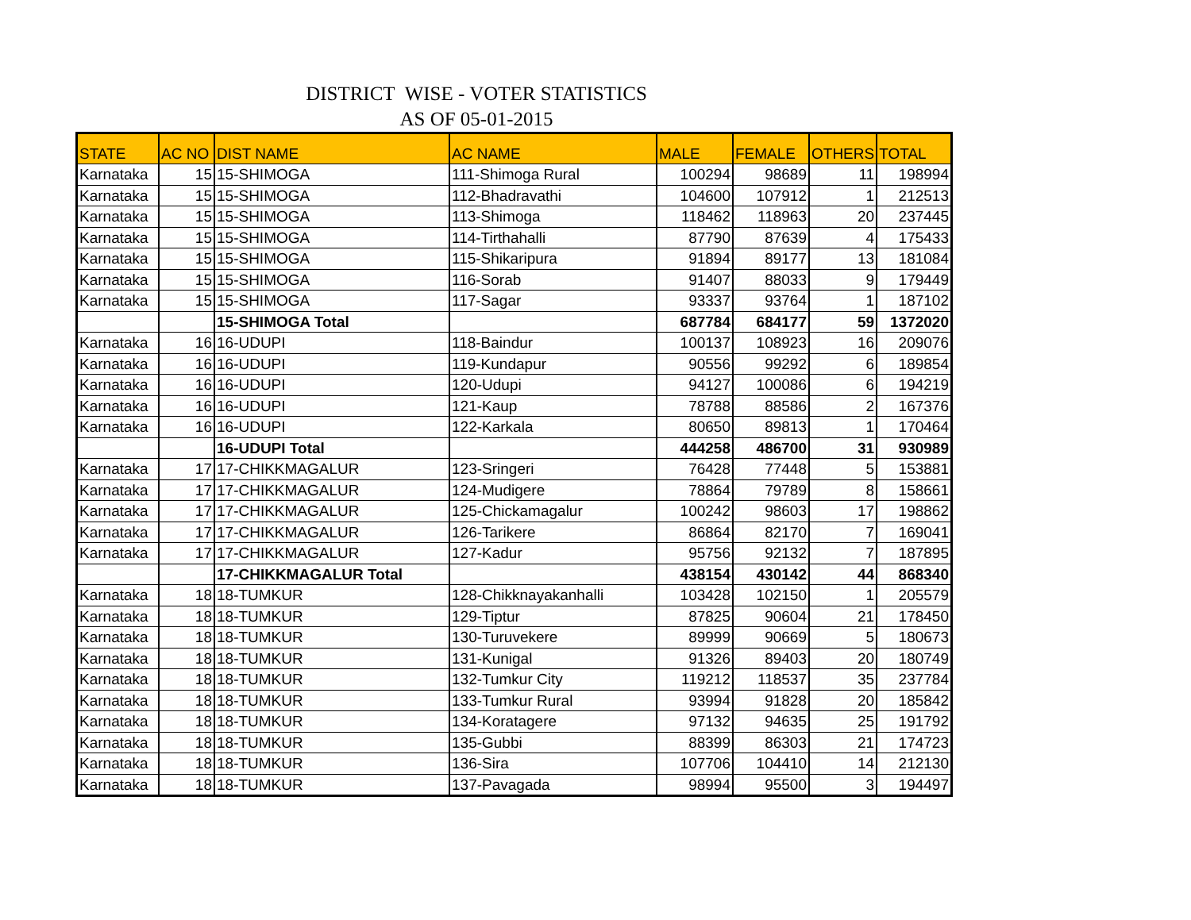DISTRICT WISE - VOTER STATISTICS
AS OF 05-01-2015
| STATE | AC NO | DIST NAME | AC NAME | MALE | FEMALE | OTHERS | TOTAL |
| --- | --- | --- | --- | --- | --- | --- | --- |
| Karnataka | 15 | 15-SHIMOGA | 111-Shimoga Rural | 100294 | 98689 | 11 | 198994 |
| Karnataka | 15 | 15-SHIMOGA | 112-Bhadravathi | 104600 | 107912 | 1 | 212513 |
| Karnataka | 15 | 15-SHIMOGA | 113-Shimoga | 118462 | 118963 | 20 | 237445 |
| Karnataka | 15 | 15-SHIMOGA | 114-Tirthahalli | 87790 | 87639 | 4 | 175433 |
| Karnataka | 15 | 15-SHIMOGA | 115-Shikaripura | 91894 | 89177 | 13 | 181084 |
| Karnataka | 15 | 15-SHIMOGA | 116-Sorab | 91407 | 88033 | 9 | 179449 |
| Karnataka | 15 | 15-SHIMOGA | 117-Sagar | 93337 | 93764 | 1 | 187102 |
| | | 15-SHIMOGA Total | | 687784 | 684177 | 59 | 1372020 |
| Karnataka | 16 | 16-UDUPI | 118-Baindur | 100137 | 108923 | 16 | 209076 |
| Karnataka | 16 | 16-UDUPI | 119-Kundapur | 90556 | 99292 | 6 | 189854 |
| Karnataka | 16 | 16-UDUPI | 120-Udupi | 94127 | 100086 | 6 | 194219 |
| Karnataka | 16 | 16-UDUPI | 121-Kaup | 78788 | 88586 | 2 | 167376 |
| Karnataka | 16 | 16-UDUPI | 122-Karkala | 80650 | 89813 | 1 | 170464 |
| | | 16-UDUPI Total | | 444258 | 486700 | 31 | 930989 |
| Karnataka | 17 | 17-CHIKKMAGALUR | 123-Sringeri | 76428 | 77448 | 5 | 153881 |
| Karnataka | 17 | 17-CHIKKMAGALUR | 124-Mudigere | 78864 | 79789 | 8 | 158661 |
| Karnataka | 17 | 17-CHIKKMAGALUR | 125-Chickamagalur | 100242 | 98603 | 17 | 198862 |
| Karnataka | 17 | 17-CHIKKMAGALUR | 126-Tarikere | 86864 | 82170 | 7 | 169041 |
| Karnataka | 17 | 17-CHIKKMAGALUR | 127-Kadur | 95756 | 92132 | 7 | 187895 |
| | | 17-CHIKKMAGALUR Total | | 438154 | 430142 | 44 | 868340 |
| Karnataka | 18 | 18-TUMKUR | 128-Chikknayakanhalli | 103428 | 102150 | 1 | 205579 |
| Karnataka | 18 | 18-TUMKUR | 129-Tiptur | 87825 | 90604 | 21 | 178450 |
| Karnataka | 18 | 18-TUMKUR | 130-Turuvekere | 89999 | 90669 | 5 | 180673 |
| Karnataka | 18 | 18-TUMKUR | 131-Kunigal | 91326 | 89403 | 20 | 180749 |
| Karnataka | 18 | 18-TUMKUR | 132-Tumkur City | 119212 | 118537 | 35 | 237784 |
| Karnataka | 18 | 18-TUMKUR | 133-Tumkur Rural | 93994 | 91828 | 20 | 185842 |
| Karnataka | 18 | 18-TUMKUR | 134-Koratagere | 97132 | 94635 | 25 | 191792 |
| Karnataka | 18 | 18-TUMKUR | 135-Gubbi | 88399 | 86303 | 21 | 174723 |
| Karnataka | 18 | 18-TUMKUR | 136-Sira | 107706 | 104410 | 14 | 212130 |
| Karnataka | 18 | 18-TUMKUR | 137-Pavagada | 98994 | 95500 | 3 | 194497 |